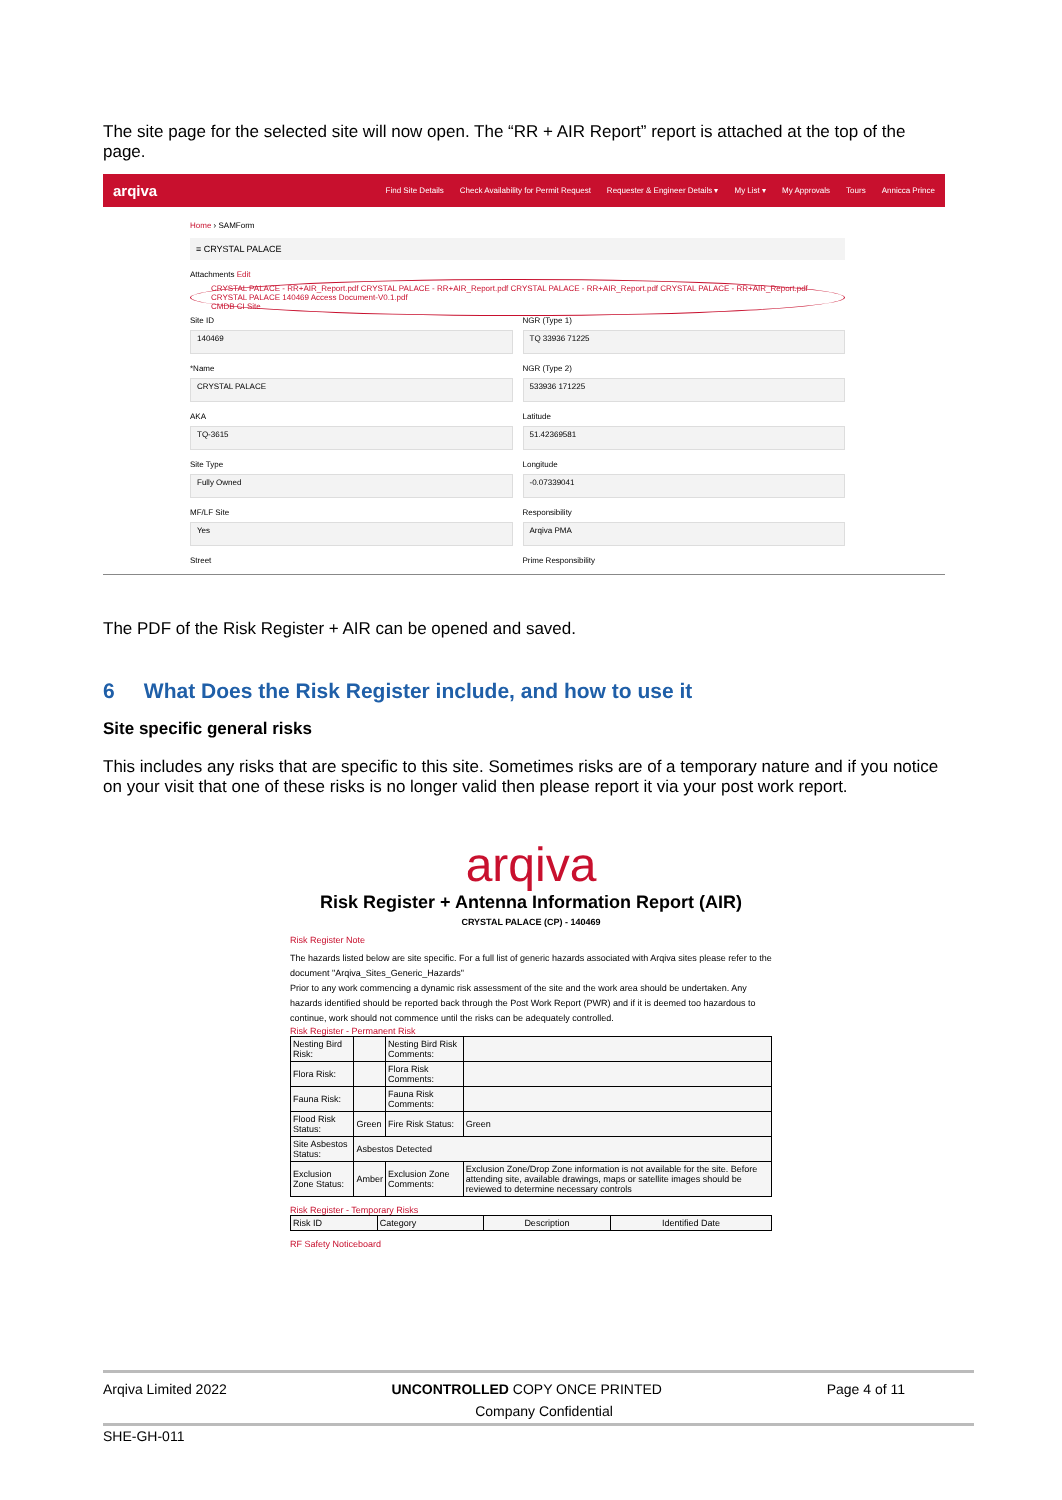The site page for the selected site will now open. The “RR + AIR Report” report is attached at the top of the page.
arqiva Find Site Details Check Availability for Permit Request Requester & Engineer Details ▾ My List ▾ My Approvals Tours Annicca Prince
Home › SAMForm
≡ CRYSTAL PALACE
Attachments Edit
CRYSTAL PALACE - RR+AIR_Report.pdf CRYSTAL PALACE - RR+AIR_Report.pdf CRYSTAL PALACE - RR+AIR_Report.pdf CRYSTAL PALACE - RR+AIR_Report.pdf CRYSTAL PALACE 140469 Access Document-V0.1.pdf
CMDB CI Site
Site ID
140469
*Name
CRYSTAL PALACE
AKA
TQ-3615
Site Type
Fully Owned
MF/LF Site
Yes
Street
NGR (Type 1)
TQ 33936 71225
NGR (Type 2)
533936 171225
Latitude
51.42369581
Longitude
-0.07339041
Responsibility
Arqiva PMA
Prime Responsibility
The PDF of the Risk Register + AIR can be opened and saved.
6 What Does the Risk Register include, and how to use it
Site specific general risks
This includes any risks that are specific to this site. Sometimes risks are of a temporary nature and if you notice on your visit that one of these risks is no longer valid then please report it via your post work report.
arqiva
Risk Register + Antenna Information Report (AIR)
CRYSTAL PALACE (CP) - 140469
Risk Register Note
The hazards listed below are site specific. For a full list of generic hazards associated with Arqiva sites please refer to the document "Arqiva_Sites_Generic_Hazards"
Prior to any work commencing a dynamic risk assessment of the site and the work area should be undertaken. Any hazards identified should be reported back through the Post Work Report (PWR) and if it is deemed too hazardous to continue, work should not commence until the risks can be adequately controlled.
Risk Register - Permanent Risk
| Nesting Bird Risk: | | Nesting Bird Risk Comments: | |
| Flora Risk: | | Flora Risk Comments: | |
| Fauna Risk: | | Fauna Risk Comments: | |
| Flood Risk Status: | Green | Fire Risk Status: | Green |
| Site Asbestos Status: | Asbestos Detected | | |
| Exclusion Zone Status: | Amber | Exclusion Zone Comments: | Exclusion Zone/Drop Zone information is not available for the site. Before attending site, available drawings, maps or satellite images should be reviewed to determine necessary controls |
Risk Register - Temporary Risks
| Risk ID | Category | Description | Identified Date |
RF Safety Noticeboard
Arqiva Limited 2022 UNCONTROLLED COPY ONCE PRINTED Page 4 of 11
Company Confidential
SHE-GH-011